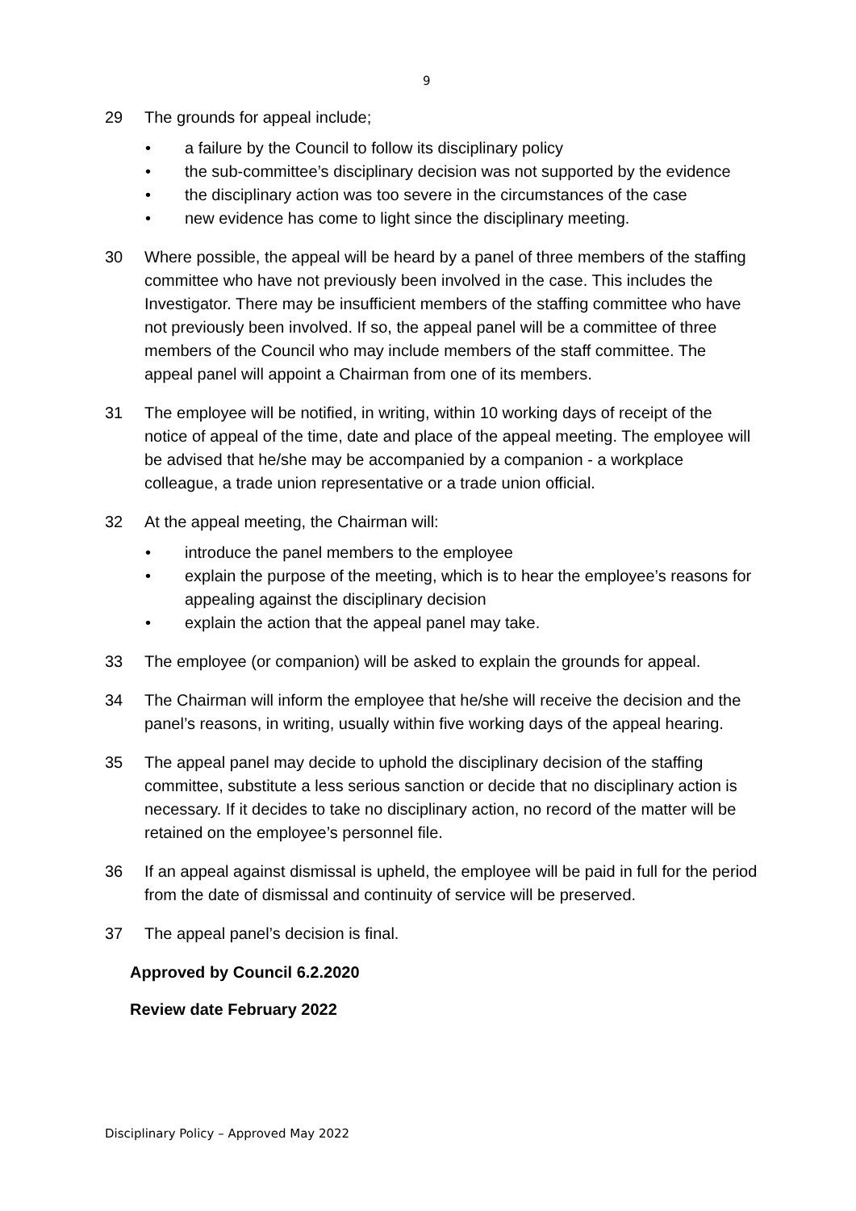9
29 The grounds for appeal include;
• a failure by the Council to follow its disciplinary policy
• the sub-committee’s disciplinary decision was not supported by the evidence
• the disciplinary action was too severe in the circumstances of the case
• new evidence has come to light since the disciplinary meeting.
30 Where possible, the appeal will be heard by a panel of three members of the staffing committee who have not previously been involved in the case. This includes the Investigator. There may be insufficient members of the staffing committee who have not previously been involved. If so, the appeal panel will be a committee of three members of the Council who may include members of the staff committee. The appeal panel will appoint a Chairman from one of its members.
31 The employee will be notified, in writing, within 10 working days of receipt of the notice of appeal of the time, date and place of the appeal meeting. The employee will be advised that he/she may be accompanied by a companion - a workplace colleague, a trade union representative or a trade union official.
32 At the appeal meeting, the Chairman will:
• introduce the panel members to the employee
• explain the purpose of the meeting, which is to hear the employee’s reasons for appealing against the disciplinary decision
• explain the action that the appeal panel may take.
33 The employee (or companion) will be asked to explain the grounds for appeal.
34 The Chairman will inform the employee that he/she will receive the decision and the panel’s reasons, in writing, usually within five working days of the appeal hearing.
35 The appeal panel may decide to uphold the disciplinary decision of the staffing committee, substitute a less serious sanction or decide that no disciplinary action is necessary. If it decides to take no disciplinary action, no record of the matter will be retained on the employee’s personnel file.
36 If an appeal against dismissal is upheld, the employee will be paid in full for the period from the date of dismissal and continuity of service will be preserved.
37 The appeal panel’s decision is final.
Approved by Council 6.2.2020
Review date February 2022
Disciplinary Policy – Approved May 2022